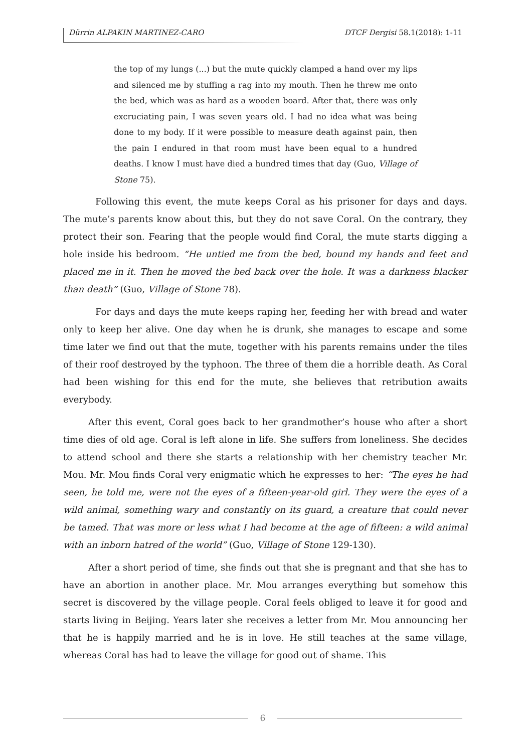Dürrin ALPAKIN MARTINEZ-CARO DTCF Dergisi 58.1(2018): 1-11
the top of my lungs (...) but the mute quickly clamped a hand over my lips and silenced me by stuffing a rag into my mouth. Then he threw me onto the bed, which was as hard as a wooden board. After that, there was only excruciating pain, I was seven years old. I had no idea what was being done to my body. If it were possible to measure death against pain, then the pain I endured in that room must have been equal to a hundred deaths. I know I must have died a hundred times that day (Guo, Village of Stone 75).
Following this event, the mute keeps Coral as his prisoner for days and days. The mute’s parents know about this, but they do not save Coral. On the contrary, they protect their son. Fearing that the people would find Coral, the mute starts digging a hole inside his bedroom. “He untied me from the bed, bound my hands and feet and placed me in it. Then he moved the bed back over the hole. It was a darkness blacker than death” (Guo, Village of Stone 78).
For days and days the mute keeps raping her, feeding her with bread and water only to keep her alive. One day when he is drunk, she manages to escape and some time later we find out that the mute, together with his parents remains under the tiles of their roof destroyed by the typhoon. The three of them die a horrible death. As Coral had been wishing for this end for the mute, she believes that retribution awaits everybody.
After this event, Coral goes back to her grandmother’s house who after a short time dies of old age. Coral is left alone in life. She suffers from loneliness. She decides to attend school and there she starts a relationship with her chemistry teacher Mr. Mou. Mr. Mou finds Coral very enigmatic which he expresses to her: “The eyes he had seen, he told me, were not the eyes of a fifteen-year-old girl. They were the eyes of a wild animal, something wary and constantly on its guard, a creature that could never be tamed. That was more or less what I had become at the age of fifteen: a wild animal with an inborn hatred of the world” (Guo, Village of Stone 129-130).
After a short period of time, she finds out that she is pregnant and that she has to have an abortion in another place. Mr. Mou arranges everything but somehow this secret is discovered by the village people. Coral feels obliged to leave it for good and starts living in Beijing. Years later she receives a letter from Mr. Mou announcing her that he is happily married and he is in love. He still teaches at the same village, whereas Coral has had to leave the village for good out of shame. This
6